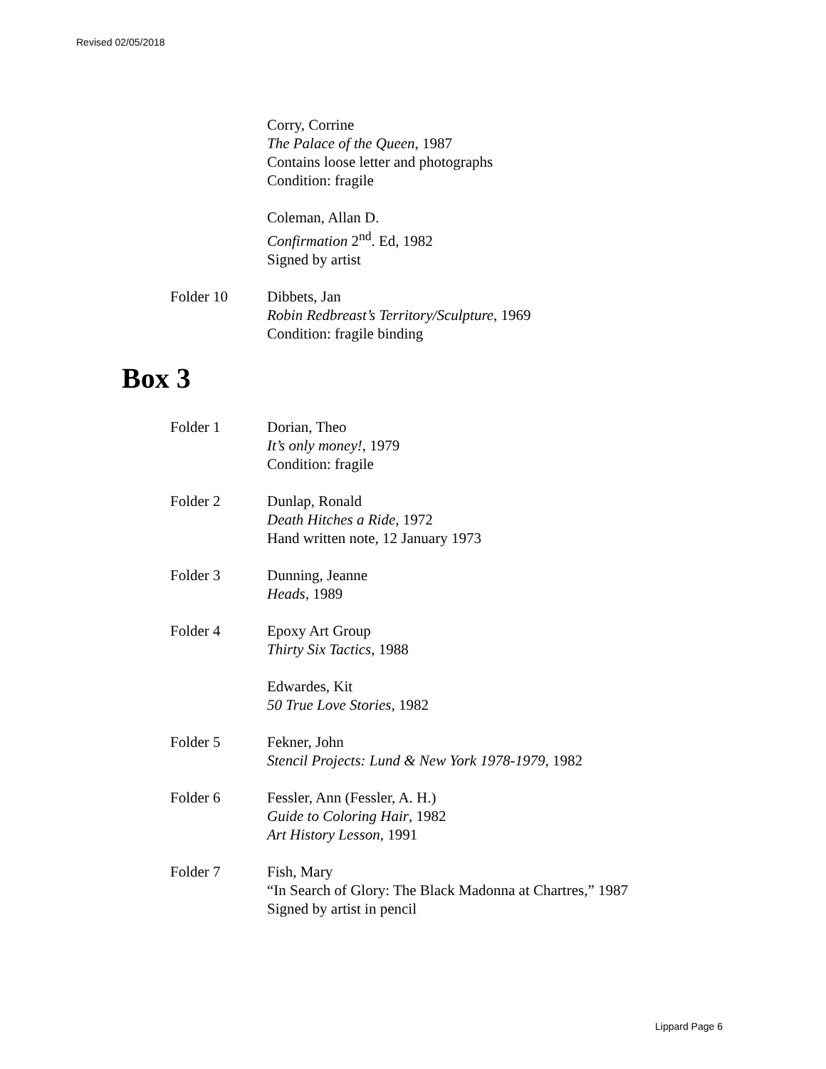Revised 02/05/2018
Corry, Corrine
The Palace of the Queen, 1987
Contains loose letter and photographs
Condition: fragile
Coleman, Allan D.
Confirmation 2<sup>nd</sup>. Ed, 1982
Signed by artist
Folder 10 Dibbets, Jan
Robin Redbreast’s Territory/Sculpture, 1969
Condition: fragile binding
Box 3
Folder 1 Dorian, Theo
It’s only money!, 1979
Condition: fragile
Folder 2 Dunlap, Ronald
Death Hitches a Ride, 1972
Hand written note, 12 January 1973
Folder 3 Dunning, Jeanne
Heads, 1989
Folder 4 Epoxy Art Group
Thirty Six Tactics, 1988
Edwardes, Kit
50 True Love Stories, 1982
Folder 5 Fekner, John
Stencil Projects: Lund & New York 1978-1979, 1982
Folder 6 Fessler, Ann (Fessler, A. H.)
Guide to Coloring Hair, 1982
Art History Lesson, 1991
Folder 7 Fish, Mary
“In Search of Glory: The Black Madonna at Chartres,” 1987
Signed by artist in pencil
Lippard Page 6